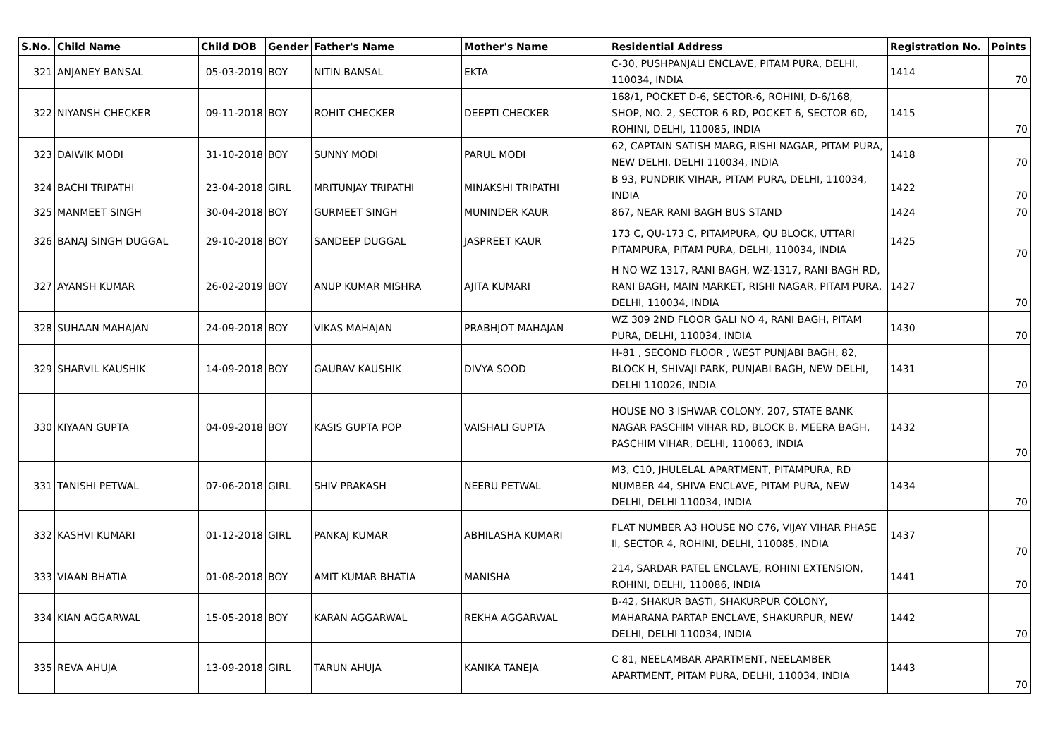| S.No. | Child Name | Child DOB | Gender | Father's Name | Mother's Name | Residential Address | Registration No. | Points |
| --- | --- | --- | --- | --- | --- | --- | --- | --- |
| 321 | ANJANEY BANSAL | 05-03-2019 | BOY | NITIN BANSAL | EKTA | C-30, PUSHPANJALI ENCLAVE, PITAM PURA, DELHI, 110034, INDIA | 1414 | 70 |
| 322 | NIYANSH CHECKER | 09-11-2018 | BOY | ROHIT CHECKER | DEEPTI CHECKER | 168/1, POCKET D-6, SECTOR-6, ROHINI, D-6/168, SHOP, NO. 2, SECTOR 6 RD, POCKET 6, SECTOR 6D, ROHINI, DELHI, 110085, INDIA | 1415 | 70 |
| 323 | DAIWIK MODI | 31-10-2018 | BOY | SUNNY MODI | PARUL MODI | 62, CAPTAIN SATISH MARG, RISHI NAGAR, PITAM PURA, NEW DELHI, DELHI 110034, INDIA | 1418 | 70 |
| 324 | BACHI TRIPATHI | 23-04-2018 | GIRL | MRITUNJAY TRIPATHI | MINAKSHI TRIPATHI | B 93, PUNDRIK VIHAR, PITAM PURA, DELHI, 110034, INDIA | 1422 | 70 |
| 325 | MANMEET SINGH | 30-04-2018 | BOY | GURMEET SINGH | MUNINDER KAUR | 867, NEAR RANI BAGH BUS STAND | 1424 | 70 |
| 326 | BANAJ SINGH DUGGAL | 29-10-2018 | BOY | SANDEEP DUGGAL | JASPREET KAUR | 173 C, QU-173 C, PITAMPURA, QU BLOCK, UTTARI PITAMPURA, PITAM PURA, DELHI, 110034, INDIA | 1425 | 70 |
| 327 | AYANSH KUMAR | 26-02-2019 | BOY | ANUP KUMAR MISHRA | AJITA KUMARI | H NO WZ 1317, RANI BAGH, WZ-1317, RANI BAGH RD, RANI BAGH, MAIN MARKET, RISHI NAGAR, PITAM PURA, DELHI, 110034, INDIA | 1427 | 70 |
| 328 | SUHAAN MAHAJAN | 24-09-2018 | BOY | VIKAS MAHAJAN | PRABHJOT MAHAJAN | WZ 309 2ND FLOOR GALI NO 4, RANI BAGH, PITAM PURA, DELHI, 110034, INDIA | 1430 | 70 |
| 329 | SHARVIL KAUSHIK | 14-09-2018 | BOY | GAURAV KAUSHIK | DIVYA SOOD | H-81 , SECOND FLOOR , WEST PUNJABI BAGH, 82, BLOCK H, SHIVAJI PARK, PUNJABI BAGH, NEW DELHI, DELHI 110026, INDIA | 1431 | 70 |
| 330 | KIYAAN GUPTA | 04-09-2018 | BOY | KASIS GUPTA POP | VAISHALI GUPTA | HOUSE NO 3 ISHWAR COLONY, 207, STATE BANK NAGAR PASCHIM VIHAR RD, BLOCK B, MEERA BAGH, PASCHIM VIHAR, DELHI, 110063, INDIA | 1432 | 70 |
| 331 | TANISHI PETWAL | 07-06-2018 | GIRL | SHIV PRAKASH | NEERU PETWAL | M3, C10, JHULELAL APARTMENT, PITAMPURA, RD NUMBER 44, SHIVA ENCLAVE, PITAM PURA, NEW DELHI, DELHI 110034, INDIA | 1434 | 70 |
| 332 | KASHVI KUMARI | 01-12-2018 | GIRL | PANKAJ KUMAR | ABHILASHA KUMARI | FLAT NUMBER A3 HOUSE NO C76, VIJAY VIHAR PHASE II, SECTOR 4, ROHINI, DELHI, 110085, INDIA | 1437 | 70 |
| 333 | VIAAN BHATIA | 01-08-2018 | BOY | AMIT KUMAR BHATIA | MANISHA | 214, SARDAR PATEL ENCLAVE, ROHINI EXTENSION, ROHINI, DELHI, 110086, INDIA | 1441 | 70 |
| 334 | KIAN AGGARWAL | 15-05-2018 | BOY | KARAN AGGARWAL | REKHA AGGARWAL | B-42, SHAKUR BASTI, SHAKURPUR COLONY, MAHARANA PARTAP ENCLAVE, SHAKURPUR, NEW DELHI, DELHI 110034, INDIA | 1442 | 70 |
| 335 | REVA AHUJA | 13-09-2018 | GIRL | TARUN AHUJA | KANIKA TANEJA | C 81, NEELAMBAR APARTMENT, NEELAMBER APARTMENT, PITAM PURA, DELHI, 110034, INDIA | 1443 | 70 |